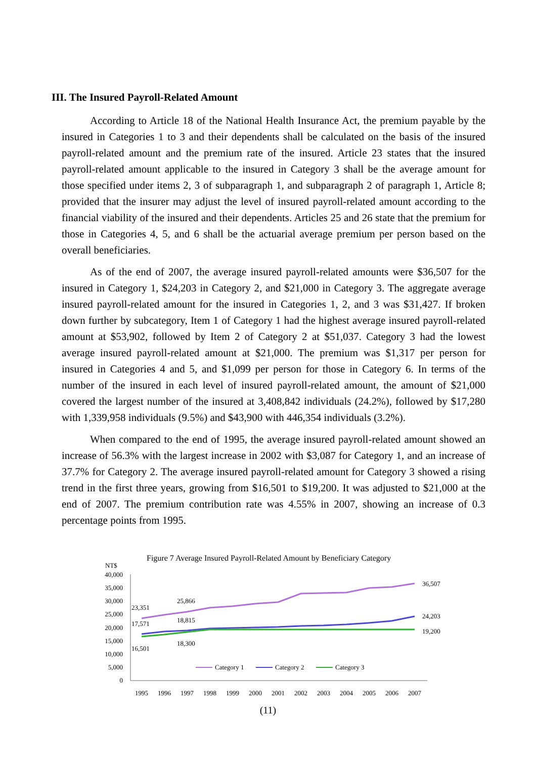III. The Insured Payroll-Related Amount
According to Article 18 of the National Health Insurance Act, the premium payable by the insured in Categories 1 to 3 and their dependents shall be calculated on the basis of the insured payroll-related amount and the premium rate of the insured. Article 23 states that the insured payroll-related amount applicable to the insured in Category 3 shall be the average amount for those specified under items 2, 3 of subparagraph 1, and subparagraph 2 of paragraph 1, Article 8; provided that the insurer may adjust the level of insured payroll-related amount according to the financial viability of the insured and their dependents. Articles 25 and 26 state that the premium for those in Categories 4, 5, and 6 shall be the actuarial average premium per person based on the overall beneficiaries.
As of the end of 2007, the average insured payroll-related amounts were $36,507 for the insured in Category 1, $24,203 in Category 2, and $21,000 in Category 3. The aggregate average insured payroll-related amount for the insured in Categories 1, 2, and 3 was $31,427. If broken down further by subcategory, Item 1 of Category 1 had the highest average insured payroll-related amount at $53,902, followed by Item 2 of Category 2 at $51,037. Category 3 had the lowest average insured payroll-related amount at $21,000. The premium was $1,317 per person for insured in Categories 4 and 5, and $1,099 per person for those in Category 6. In terms of the number of the insured in each level of insured payroll-related amount, the amount of $21,000 covered the largest number of the insured at 3,408,842 individuals (24.2%), followed by $17,280 with 1,339,958 individuals (9.5%) and $43,900 with 446,354 individuals (3.2%).
When compared to the end of 1995, the average insured payroll-related amount showed an increase of 56.3% with the largest increase in 2002 with $3,087 for Category 1, and an increase of 37.7% for Category 2. The average insured payroll-related amount for Category 3 showed a rising trend in the first three years, growing from $16,501 to $19,200. It was adjusted to $21,000 at the end of 2007. The premium contribution rate was 4.55% in 2007, showing an increase of 0.3 percentage points from 1995.
Figure 7 Average Insured Payroll-Related Amount by Beneficiary Category
NT$
40,000
35,000
30,000
25,000
20,000
15,000
10,000
5,000
0
23,351
25,866
17,571
18,815
16,501
18,300
36,507
24,203
19,200
Category 1
Category 2
Category 3
1995
1996
1997
1998
1999
2000
2001
2002
2003
2004
2005
2006
2007
(11)